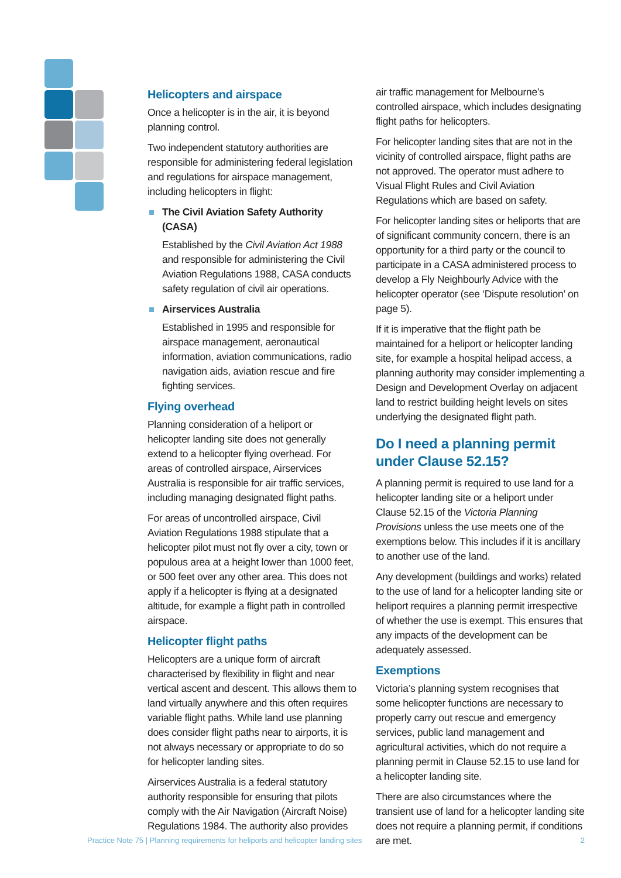Helicopters and airspace
Once a helicopter is in the air, it is beyond planning control.
Two independent statutory authorities are responsible for administering federal legislation and regulations for airspace management, including helicopters in flight:
The Civil Aviation Safety Authority (CASA)
Established by the Civil Aviation Act 1988 and responsible for administering the Civil Aviation Regulations 1988, CASA conducts safety regulation of civil air operations.
Airservices Australia
Established in 1995 and responsible for airspace management, aeronautical information, aviation communications, radio navigation aids, aviation rescue and fire fighting services.
Flying overhead
Planning consideration of a heliport or helicopter landing site does not generally extend to a helicopter flying overhead. For areas of controlled airspace, Airservices Australia is responsible for air traffic services, including managing designated flight paths.
For areas of uncontrolled airspace, Civil Aviation Regulations 1988 stipulate that a helicopter pilot must not fly over a city, town or populous area at a height lower than 1000 feet, or 500 feet over any other area. This does not apply if a helicopter is flying at a designated altitude, for example a flight path in controlled airspace.
Helicopter flight paths
Helicopters are a unique form of aircraft characterised by flexibility in flight and near vertical ascent and descent. This allows them to land virtually anywhere and this often requires variable flight paths. While land use planning does consider flight paths near to airports, it is not always necessary or appropriate to do so for helicopter landing sites.
Airservices Australia is a federal statutory authority responsible for ensuring that pilots comply with the Air Navigation (Aircraft Noise) Regulations 1984. The authority also provides
air traffic management for Melbourne’s controlled airspace, which includes designating flight paths for helicopters.
For helicopter landing sites that are not in the vicinity of controlled airspace, flight paths are not approved. The operator must adhere to Visual Flight Rules and Civil Aviation Regulations which are based on safety.
For helicopter landing sites or heliports that are of significant community concern, there is an opportunity for a third party or the council to participate in a CASA administered process to develop a Fly Neighbourly Advice with the helicopter operator (see ‘Dispute resolution’ on page 5).
If it is imperative that the flight path be maintained for a heliport or helicopter landing site, for example a hospital helipad access, a planning authority may consider implementing a Design and Development Overlay on adjacent land to restrict building height levels on sites underlying the designated flight path.
Do I need a planning permit under Clause 52.15?
A planning permit is required to use land for a helicopter landing site or a heliport under Clause 52.15 of the Victoria Planning Provisions unless the use meets one of the exemptions below. This includes if it is ancillary to another use of the land.
Any development (buildings and works) related to the use of land for a helicopter landing site or heliport requires a planning permit irrespective of whether the use is exempt. This ensures that any impacts of the development can be adequately assessed.
Exemptions
Victoria’s planning system recognises that some helicopter functions are necessary to properly carry out rescue and emergency services, public land management and agricultural activities, which do not require a planning permit in Clause 52.15 to use land for a helicopter landing site.
There are also circumstances where the transient use of land for a helicopter landing site does not require a planning permit, if conditions are met.
Practice Note 75 | Planning requirements for heliports and helicopter landing sites 2